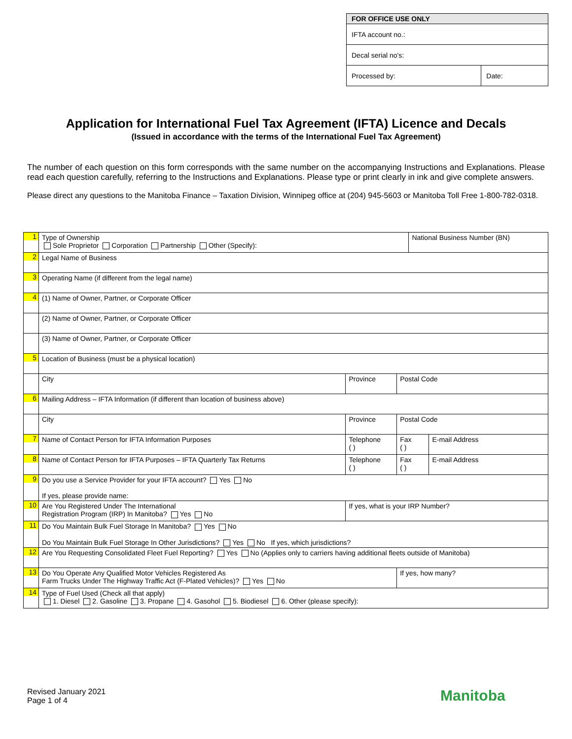| FOR OFFICE USE ONLY | |
| --- | --- |
| IFTA account no.: | |
| Decal serial no's: | |
| Processed by: | Date: |
Application for International Fuel Tax Agreement (IFTA) Licence and Decals
(Issued in accordance with the terms of the International Fuel Tax Agreement)
The number of each question on this form corresponds with the same number on the accompanying Instructions and Explanations. Please read each question carefully, referring to the Instructions and Explanations. Please type or print clearly in ink and give complete answers.
Please direct any questions to the Manitoba Finance – Taxation Division, Winnipeg office at (204) 945-5603 or Manitoba Toll Free 1-800-782-0318.
| 1 | Type of Ownership Sole Proprietor Corporation Partnership Other (Specify): | | | | National Business Number (BN) | |
| 2 | Legal Name of Business | | | | | |
| 3 | Operating Name (if different from the legal name) | | | | | |
| 4 | (1) Name of Owner, Partner, or Corporate Officer | | | | | |
| | (2) Name of Owner, Partner, or Corporate Officer | | | | | |
| | (3) Name of Owner, Partner, or Corporate Officer | | | | | |
| 5 | Location of Business (must be a physical location) | | | | | |
| | City | Province | | Postal Code | | |
| 6 | Mailing Address – IFTA Information (if different than location of business above) | | | | | |
| | City | Province | | Postal Code | | |
| 7 | Name of Contact Person for IFTA Information Purposes | | Telephone ( ) | Fax ( ) | | E-mail Address |
| 8 | Name of Contact Person for IFTA Purposes – IFTA Quarterly Tax Returns | | Telephone ( ) | Fax ( ) | | E-mail Address |
| 9 | Do you use a Service Provider for your IFTA account? Yes No If yes, please provide name: | | | | | |
| 10 | Are You Registered Under The International Registration Program (IRP) In Manitoba? Yes No | | If yes, what is your IRP Number? | | | |
| 11 | Do You Maintain Bulk Fuel Storage In Manitoba? Yes No Do You Maintain Bulk Fuel Storage In Other Jurisdictions? Yes No If yes, which jurisdictions? | | | | | |
| 12 | Are You Requesting Consolidated Fleet Fuel Reporting? Yes No (Applies only to carriers having additional fleets outside of Manitoba) | | | | | |
| 13 | Do You Operate Any Qualified Motor Vehicles Registered As Farm Trucks Under The Highway Traffic Act (F-Plated Vehicles)? Yes No | | | If yes, how many? | | |
| 14 | Type of Fuel Used (Check all that apply) 1. Diesel 2. Gasoline 3. Propane 4. Gasohol 5. Biodiesel 6. Other (please specify): | | | | | |
Revised January 2021
Page 1 of 4
Manitoba